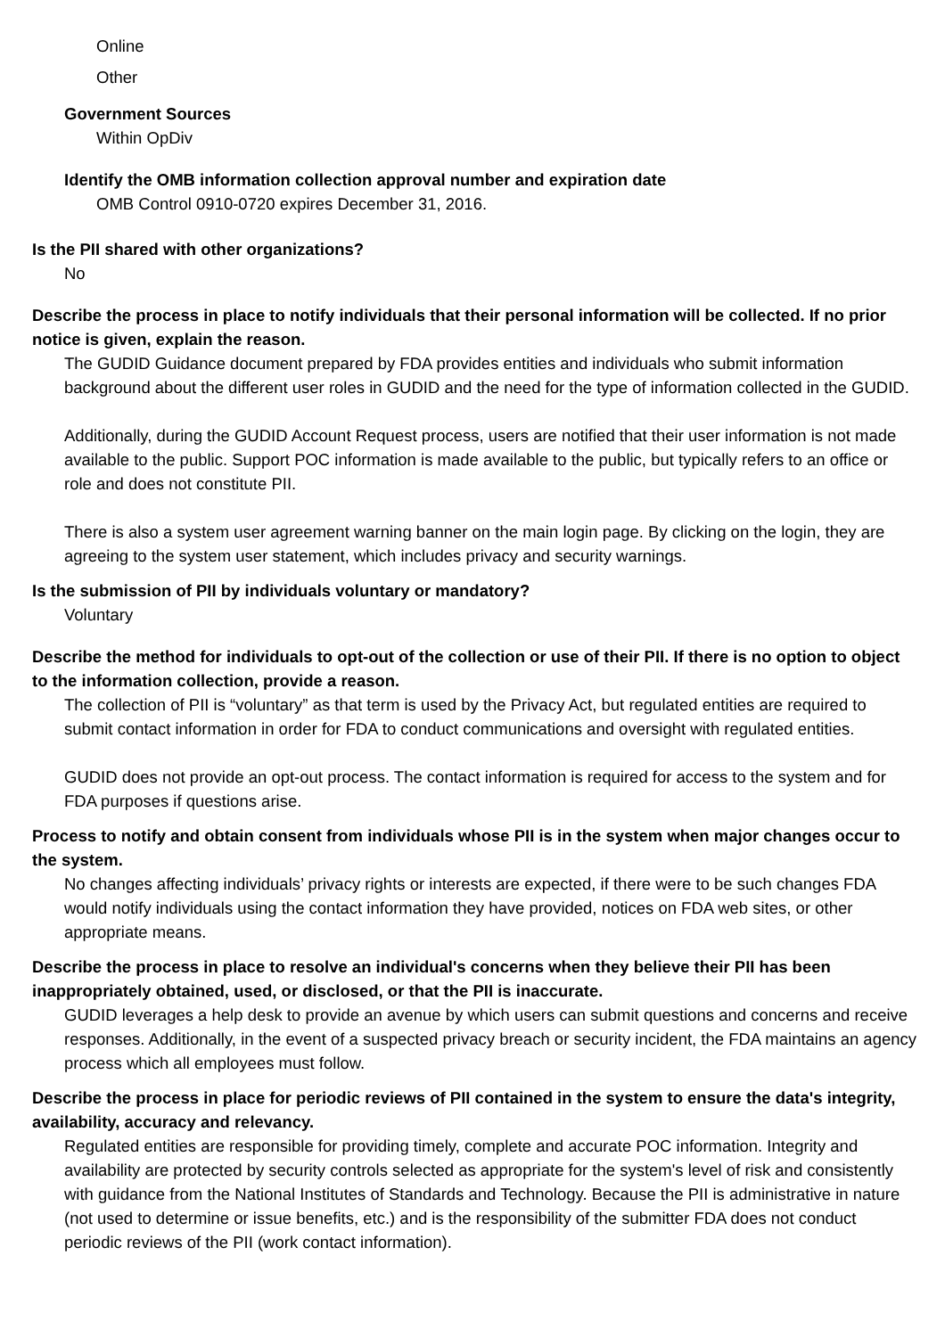Online
Other
Government Sources
Within OpDiv
Identify the OMB information collection approval number and expiration date
OMB Control 0910-0720 expires December 31, 2016.
Is the PII shared with other organizations?
No
Describe the process in place to notify individuals that their personal information will be collected. If no prior notice is given, explain the reason.
The GUDID Guidance document prepared by FDA provides entities and individuals who submit information background about the different user roles in GUDID and the need for the type of information collected in the GUDID.
Additionally, during the GUDID Account Request process, users are notified that their user information is not made available to the public. Support POC information is made available to the public, but typically refers to an office or role and does not constitute PII.
There is also a system user agreement warning banner on the main login page. By clicking on the login, they are agreeing to the system user statement, which includes privacy and security warnings.
Is the submission of PII by individuals voluntary or mandatory?
Voluntary
Describe the method for individuals to opt-out of the collection or use of their PII. If there is no option to object to the information collection, provide a reason.
The collection of PII is “voluntary” as that term is used by the Privacy Act, but regulated entities are required to submit contact information in order for FDA to conduct communications and oversight with regulated entities.
GUDID does not provide an opt-out process. The contact information is required for access to the system and for FDA purposes if questions arise.
Process to notify and obtain consent from individuals whose PII is in the system when major changes occur to the system.
No changes affecting individuals’ privacy rights or interests are expected, if there were to be such changes FDA would notify individuals using the contact information they have provided, notices on FDA web sites, or other appropriate means.
Describe the process in place to resolve an individual's concerns when they believe their PII has been inappropriately obtained, used, or disclosed, or that the PII is inaccurate.
GUDID leverages a help desk to provide an avenue by which users can submit questions and concerns and receive responses. Additionally, in the event of a suspected privacy breach or security incident, the FDA maintains an agency process which all employees must follow.
Describe the process in place for periodic reviews of PII contained in the system to ensure the data's integrity, availability, accuracy and relevancy.
Regulated entities are responsible for providing timely, complete and accurate POC information. Integrity and availability are protected by security controls selected as appropriate for the system's level of risk and consistently with guidance from the National Institutes of Standards and Technology. Because the PII is administrative in nature (not used to determine or issue benefits, etc.) and is the responsibility of the submitter FDA does not conduct periodic reviews of the PII (work contact information).